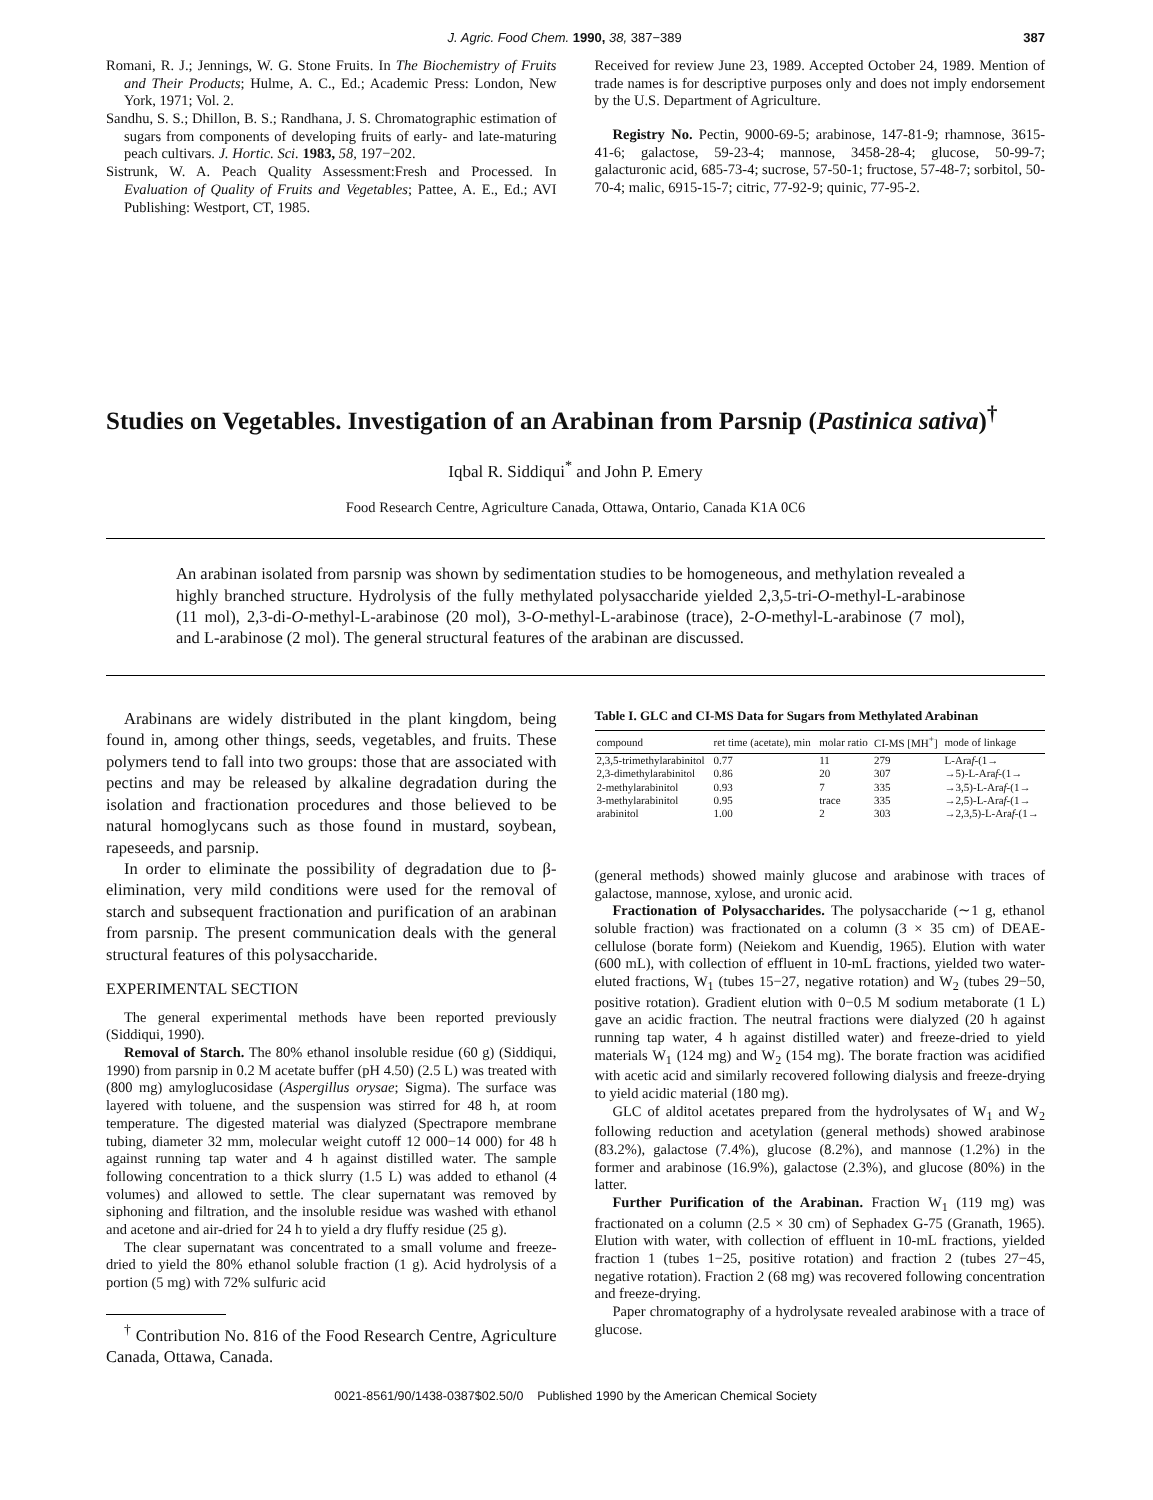J. Agric. Food Chem. 1990, 38, 387−389 387
Romani, R. J.; Jennings, W. G. Stone Fruits. In The Biochemistry of Fruits and Their Products; Hulme, A. C., Ed.; Academic Press: London, New York, 1971; Vol. 2.
Sandhu, S. S.; Dhillon, B. S.; Randhana, J. S. Chromatographic estimation of sugars from components of developing fruits of early- and late-maturing peach cultivars. J. Hortic. Sci. 1983, 58, 197−202.
Sistrunk, W. A. Peach Quality Assessment:Fresh and Processed. In Evaluation of Quality of Fruits and Vegetables; Pattee, A. E., Ed.; AVI Publishing: Westport, CT, 1985.
Received for review June 23, 1989. Accepted October 24, 1989. Mention of trade names is for descriptive purposes only and does not imply endorsement by the U.S. Department of Agriculture.
Registry No. Pectin, 9000-69-5; arabinose, 147-81-9; rhamnose, 3615-41-6; galactose, 59-23-4; mannose, 3458-28-4; glucose, 50-99-7; galacturonic acid, 685-73-4; sucrose, 57-50-1; fructose, 57-48-7; sorbitol, 50-70-4; malic, 6915-15-7; citric, 77-92-9; quinic, 77-95-2.
Studies on Vegetables. Investigation of an Arabinan from Parsnip (Pastinica sativa)<sup>†</sup>
Iqbal R. Siddiqui<sup>*</sup> and John P. Emery
Food Research Centre, Agriculture Canada, Ottawa, Ontario, Canada K1A 0C6
An arabinan isolated from parsnip was shown by sedimentation studies to be homogeneous, and methylation revealed a highly branched structure. Hydrolysis of the fully methylated polysaccharide yielded 2,3,5-tri-O-methyl-L-arabinose (11 mol), 2,3-di-O-methyl-L-arabinose (20 mol), 3-O-methyl-L-arabinose (trace), 2-O-methyl-L-arabinose (7 mol), and L-arabinose (2 mol). The general structural features of the arabinan are discussed.
Arabinans are widely distributed in the plant kingdom, being found in, among other things, seeds, vegetables, and fruits. These polymers tend to fall into two groups: those that are associated with pectins and may be released by alkaline degradation during the isolation and fractionation procedures and those believed to be natural homoglycans such as those found in mustard, soybean, rapeseeds, and parsnip.
In order to eliminate the possibility of degradation due to β-elimination, very mild conditions were used for the removal of starch and subsequent fractionation and purification of an arabinan from parsnip. The present communication deals with the general structural features of this polysaccharide.
EXPERIMENTAL SECTION
The general experimental methods have been reported previously (Siddiqui, 1990).
Removal of Starch. The 80% ethanol insoluble residue (60 g) (Siddiqui, 1990) from parsnip in 0.2 M acetate buffer (pH 4.50) (2.5 L) was treated with (800 mg) amyloglucosidase (Aspergillus orysae; Sigma). The surface was layered with toluene, and the suspension was stirred for 48 h, at room temperature. The digested material was dialyzed (Spectrapore membrane tubing, diameter 32 mm, molecular weight cutoff 12 000−14 000) for 48 h against running tap water and 4 h against distilled water. The sample following concentration to a thick slurry (1.5 L) was added to ethanol (4 volumes) and allowed to settle. The clear supernatant was removed by siphoning and filtration, and the insoluble residue was washed with ethanol and acetone and air-dried for 24 h to yield a dry fluffy residue (25 g).
The clear supernatant was concentrated to a small volume and freeze-dried to yield the 80% ethanol soluble fraction (1 g). Acid hydrolysis of a portion (5 mg) with 72% sulfuric acid
<sup>†</sup> Contribution No. 816 of the Food Research Centre, Agriculture Canada, Ottawa, Canada.
Table I. GLC and CI-MS Data for Sugars from Methylated Arabinan
| compound | ret time (acetate), min | molar ratio | CI-MS [MH<sup>+</sup>] | mode of linkage |
| --- | --- | --- | --- | --- |
| 2,3,5-trimethylarabinitol | 0.77 | 11 | 279 | L-Ara f -(1→ |
| 2,3-dimethylarabinitol | 0.86 | 20 | 307 | →5)-L-Ara f -(1→ |
| 2-methylarabinitol | 0.93 | 7 | 335 | →3,5)-L-Ara f -(1→ |
| 3-methylarabinitol | 0.95 | trace | 335 | →2,5)-L-Ara f -(1→ |
| arabinitol | 1.00 | 2 | 303 | →2,3,5)-L-Ara f -(1→ |
(general methods) showed mainly glucose and arabinose with traces of galactose, mannose, xylose, and uronic acid.
Fractionation of Polysaccharides. The polysaccharide (∼1 g, ethanol soluble fraction) was fractionated on a column (3 × 35 cm) of DEAE-cellulose (borate form) (Neiekom and Kuendig, 1965). Elution with water (600 mL), with collection of effluent in 10-mL fractions, yielded two water-eluted fractions, W<sub>1</sub> (tubes 15−27, negative rotation) and W<sub>2</sub> (tubes 29−50, positive rotation). Gradient elution with 0−0.5 M sodium metaborate (1 L) gave an acidic fraction. The neutral fractions were dialyzed (20 h against running tap water, 4 h against distilled water) and freeze-dried to yield materials W<sub>1</sub> (124 mg) and W<sub>2</sub> (154 mg). The borate fraction was acidified with acetic acid and similarly recovered following dialysis and freeze-drying to yield acidic material (180 mg).
GLC of alditol acetates prepared from the hydrolysates of W<sub>1</sub> and W<sub>2</sub> following reduction and acetylation (general methods) showed arabinose (83.2%), galactose (7.4%), glucose (8.2%), and mannose (1.2%) in the former and arabinose (16.9%), galactose (2.3%), and glucose (80%) in the latter.
Further Purification of the Arabinan. Fraction W<sub>1</sub> (119 mg) was fractionated on a column (2.5 × 30 cm) of Sephadex G-75 (Granath, 1965). Elution with water, with collection of effluent in 10-mL fractions, yielded fraction 1 (tubes 1−25, positive rotation) and fraction 2 (tubes 27−45, negative rotation). Fraction 2 (68 mg) was recovered following concentration and freeze-drying.
Paper chromatography of a hydrolysate revealed arabinose with a trace of glucose.
0021-8561/90/1438-0387$02.50/0 Published 1990 by the American Chemical Society